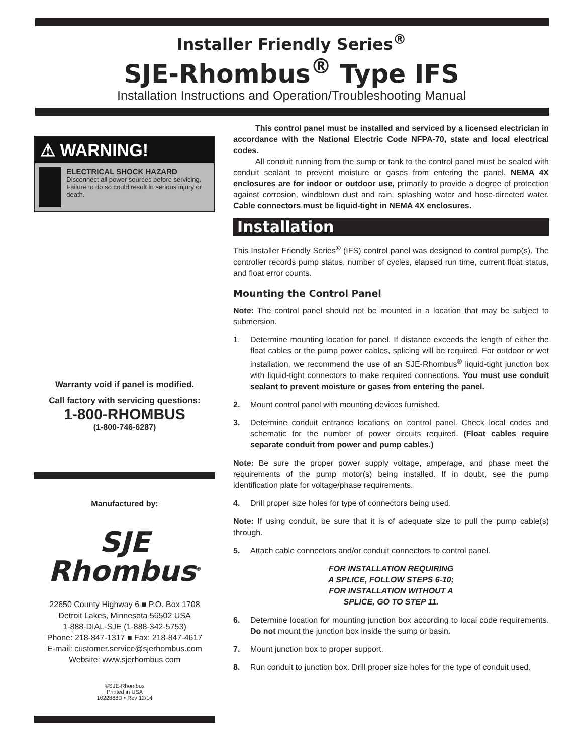Installer Friendly Series<sup>®</sup>
SJE-Rhombus<sup>®</sup> Type IFS
Installation Instructions and Operation/Troubleshooting Manual
⚠ WARNING!
ELECTRICAL SHOCK HAZARD
Disconnect all power sources before servicing. Failure to do so could result in serious injury or death.
Warranty void if panel is modified.
Call factory with servicing questions:
1-800-RHOMBUS
(1-800-746-6287)
Manufactured by:
SJE
Rhombus<sup>®</sup>
22650 County Highway 6 ■ P.O. Box 1708
Detroit Lakes, Minnesota 56502 USA
1-888-DIAL-SJE (1-888-342-5753)
Phone: 218-847-1317 ■ Fax: 218-847-4617
E-mail: customer.service@sjerhombus.com
Website: www.sjerhombus.com
©SJE-Rhombus
Printed in USA
1022888D • Rev 12/14
This control panel must be installed and serviced by a licensed electrician in accordance with the National Electric Code NFPA-70, state and local electrical codes.
All conduit running from the sump or tank to the control panel must be sealed with conduit sealant to prevent moisture or gases from entering the panel. NEMA 4X enclosures are for indoor or outdoor use, primarily to provide a degree of protection against corrosion, windblown dust and rain, splashing water and hose-directed water. Cable connectors must be liquid-tight in NEMA 4X enclosures.
Installation
This Installer Friendly Series<sup>®</sup> (IFS) control panel was designed to control pump(s). The controller records pump status, number of cycles, elapsed run time, current float status, and float error counts.
Mounting the Control Panel
Note: The control panel should not be mounted in a location that may be subject to submersion.
1. Determine mounting location for panel. If distance exceeds the length of either the float cables or the pump power cables, splicing will be required. For outdoor or wet installation, we recommend the use of an SJE-Rhombus<sup>®</sup> liquid-tight junction box with liquid-tight connectors to make required connections. You must use conduit sealant to prevent moisture or gases from entering the panel.
2. Mount control panel with mounting devices furnished.
3. Determine conduit entrance locations on control panel. Check local codes and schematic for the number of power circuits required. (Float cables require separate conduit from power and pump cables.)
Note: Be sure the proper power supply voltage, amperage, and phase meet the requirements of the pump motor(s) being installed. If in doubt, see the pump identification plate for voltage/phase requirements.
4. Drill proper size holes for type of connectors being used.
Note: If using conduit, be sure that it is of adequate size to pull the pump cable(s) through.
5. Attach cable connectors and/or conduit connectors to control panel.
FOR INSTALLATION REQUIRING
A SPLICE, FOLLOW STEPS 6-10;
FOR INSTALLATION WITHOUT A
SPLICE, GO TO STEP 11.
6. Determine location for mounting junction box according to local code requirements. Do not mount the junction box inside the sump or basin.
7. Mount junction box to proper support.
8. Run conduit to junction box. Drill proper size holes for the type of conduit used.